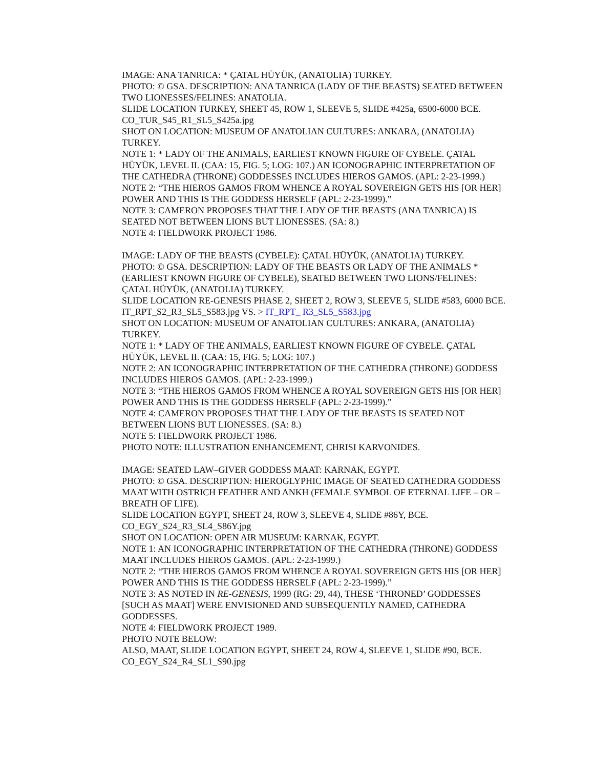IMAGE: ANA TANRICA: * ÇATAL HÜYÜK, (ANATOLIA) TURKEY.
PHOTO: © GSA. DESCRIPTION: ANA TANRICA (LADY OF THE BEASTS) SEATED BETWEEN TWO LIONESSES/FELINES: ANATOLIA.
SLIDE LOCATION TURKEY, SHEET 45, ROW 1, SLEEVE 5, SLIDE #425a, 6500-6000 BCE.
CO_TUR_S45_R1_SL5_S425a.jpg
SHOT ON LOCATION: MUSEUM OF ANATOLIAN CULTURES: ANKARA, (ANATOLIA) TURKEY.
NOTE 1: * LADY OF THE ANIMALS, EARLIEST KNOWN FIGURE OF CYBELE. ÇATAL HÜYÜK, LEVEL II. (CAA: 15, FIG. 5; LOG: 107.) AN ICONOGRAPHIC INTERPRETATION OF THE CATHEDRA (THRONE) GODDESSES INCLUDES HIEROS GAMOS. (APL: 2-23-1999.)
NOTE 2: “THE HIEROS GAMOS FROM WHENCE A ROYAL SOVEREIGN GETS HIS [OR HER] POWER AND THIS IS THE GODDESS HERSELF (APL: 2-23-1999).”
NOTE 3: CAMERON PROPOSES THAT THE LADY OF THE BEASTS (ANA TANRICA) IS SEATED NOT BETWEEN LIONS BUT LIONESSES. (SA: 8.)
NOTE 4: FIELDWORK PROJECT 1986.
IMAGE: LADY OF THE BEASTS (CYBELE): ÇATAL HÜYÜK, (ANATOLIA) TURKEY.
PHOTO: © GSA. DESCRIPTION: LADY OF THE BEASTS OR LADY OF THE ANIMALS * (EARLIEST KNOWN FIGURE OF CYBELE), SEATED BETWEEN TWO LIONS/FELINES: ÇATAL HÜYÜK, (ANATOLIA) TURKEY.
SLIDE LOCATION RE-GENESIS PHASE 2, SHEET 2, ROW 3, SLEEVE 5, SLIDE #583, 6000 BCE.
IT_RPT_S2_R3_SL5_S583.jpg VS. > IT_RPT_ R3_SL5_S583.jpg
SHOT ON LOCATION: MUSEUM OF ANATOLIAN CULTURES: ANKARA, (ANATOLIA) TURKEY.
NOTE 1: * LADY OF THE ANIMALS, EARLIEST KNOWN FIGURE OF CYBELE. ÇATAL HÜYÜK, LEVEL II. (CAA: 15, FIG. 5; LOG: 107.)
NOTE 2: AN ICONOGRAPHIC INTERPRETATION OF THE CATHEDRA (THRONE) GODDESS INCLUDES HIEROS GAMOS. (APL: 2-23-1999.)
NOTE 3: “THE HIEROS GAMOS FROM WHENCE A ROYAL SOVEREIGN GETS HIS [OR HER] POWER AND THIS IS THE GODDESS HERSELF (APL: 2-23-1999).”
NOTE 4: CAMERON PROPOSES THAT THE LADY OF THE BEASTS IS SEATED NOT BETWEEN LIONS BUT LIONESSES. (SA: 8.)
NOTE 5: FIELDWORK PROJECT 1986.
PHOTO NOTE: ILLUSTRATION ENHANCEMENT, CHRISI KARVONIDES.
IMAGE: SEATED LAW–GIVER GODDESS MAAT: KARNAK, EGYPT.
PHOTO: © GSA. DESCRIPTION: HIEROGLYPHIC IMAGE OF SEATED CATHEDRA GODDESS MAAT WITH OSTRICH FEATHER AND ANKH (FEMALE SYMBOL OF ETERNAL LIFE – OR – BREATH OF LIFE).
SLIDE LOCATION EGYPT, SHEET 24, ROW 3, SLEEVE 4, SLIDE #86Y, BCE.
CO_EGY_S24_R3_SL4_S86Y.jpg
SHOT ON LOCATION: OPEN AIR MUSEUM: KARNAK, EGYPT.
NOTE 1: AN ICONOGRAPHIC INTERPRETATION OF THE CATHEDRA (THRONE) GODDESS MAAT INCLUDES HIEROS GAMOS. (APL: 2-23-1999.)
NOTE 2: “THE HIEROS GAMOS FROM WHENCE A ROYAL SOVEREIGN GETS HIS [OR HER] POWER AND THIS IS THE GODDESS HERSELF (APL: 2-23-1999).”
NOTE 3: AS NOTED IN RE-GENESIS, 1999 (RG: 29, 44), THESE ‘THRONED’ GODDESSES [SUCH AS MAAT] WERE ENVISIONED AND SUBSEQUENTLY NAMED, CATHEDRA GODDESSES.
NOTE 4: FIELDWORK PROJECT 1989.
PHOTO NOTE BELOW:
ALSO, MAAT, SLIDE LOCATION EGYPT, SHEET 24, ROW 4, SLEEVE 1, SLIDE #90, BCE.
CO_EGY_S24_R4_SL1_S90.jpg